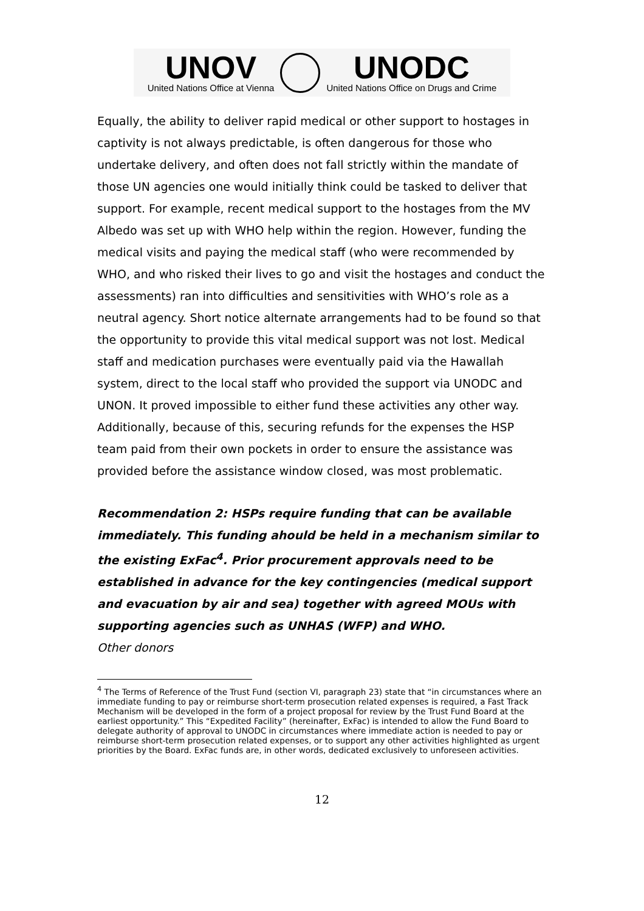UNOV
United Nations Office at Vienna
UNODC
United Nations Office on Drugs and Crime
Equally, the ability to deliver rapid medical or other support to hostages in captivity is not always predictable, is often dangerous for those who undertake delivery, and often does not fall strictly within the mandate of those UN agencies one would initially think could be tasked to deliver that support. For example, recent medical support to the hostages from the MV Albedo was set up with WHO help within the region. However, funding the medical visits and paying the medical staff (who were recommended by WHO, and who risked their lives to go and visit the hostages and conduct the assessments) ran into difficulties and sensitivities with WHO’s role as a neutral agency. Short notice alternate arrangements had to be found so that the opportunity to provide this vital medical support was not lost. Medical staff and medication purchases were eventually paid via the Hawallah system, direct to the local staff who provided the support via UNODC and UNON. It proved impossible to either fund these activities any other way. Additionally, because of this, securing refunds for the expenses the HSP team paid from their own pockets in order to ensure the assistance was provided before the assistance window closed, was most problematic.
Recommendation 2: HSPs require funding that can be available immediately. This funding ahould be held in a mechanism similar to the existing ExFac<sup>4</sup>. Prior procurement approvals need to be established in advance for the key contingencies (medical support and evacuation by air and sea) together with agreed MOUs with supporting agencies such as UNHAS (WFP) and WHO.
Other donors
<sup>4</sup> The Terms of Reference of the Trust Fund (section VI, paragraph 23) state that “in circumstances where an immediate funding to pay or reimburse short-term prosecution related expenses is required, a Fast Track Mechanism will be developed in the form of a project proposal for review by the Trust Fund Board at the earliest opportunity.” This “Expedited Facility” (hereinafter, ExFac) is intended to allow the Fund Board to delegate authority of approval to UNODC in circumstances where immediate action is needed to pay or reimburse short-term prosecution related expenses, or to support any other activities highlighted as urgent priorities by the Board. ExFac funds are, in other words, dedicated exclusively to unforeseen activities.
12